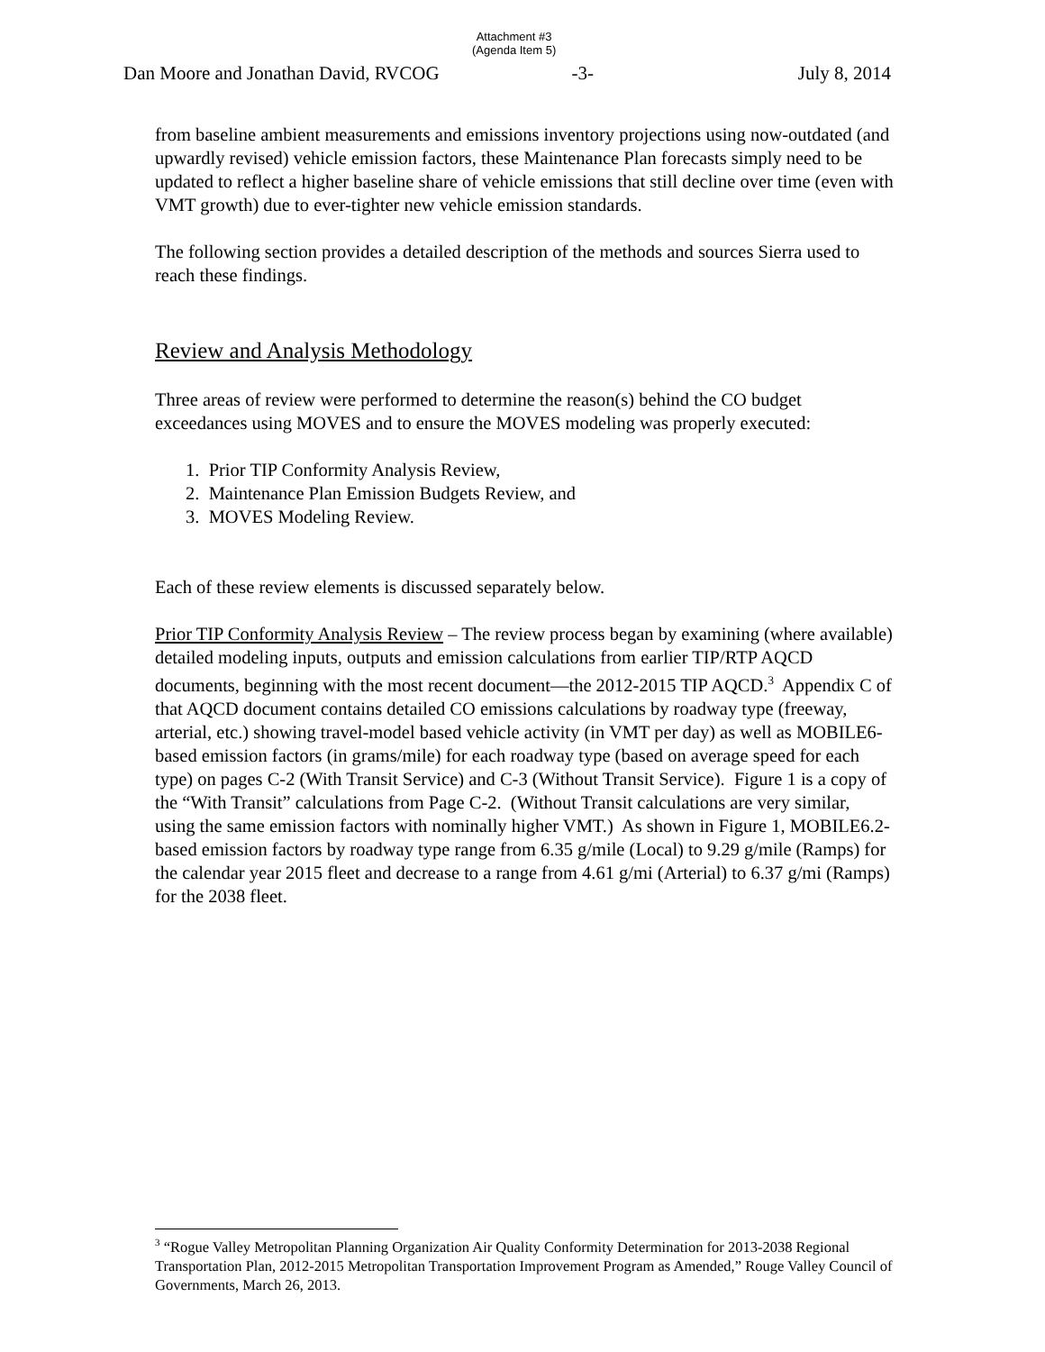Attachment #3
(Agenda Item 5)
Dan Moore and Jonathan David, RVCOG -3- July 8, 2014
from baseline ambient measurements and emissions inventory projections using now-outdated (and upwardly revised) vehicle emission factors, these Maintenance Plan forecasts simply need to be updated to reflect a higher baseline share of vehicle emissions that still decline over time (even with VMT growth) due to ever-tighter new vehicle emission standards.
The following section provides a detailed description of the methods and sources Sierra used to reach these findings.
Review and Analysis Methodology
Three areas of review were performed to determine the reason(s) behind the CO budget exceedances using MOVES and to ensure the MOVES modeling was properly executed:
1. Prior TIP Conformity Analysis Review,
2. Maintenance Plan Emission Budgets Review, and
3. MOVES Modeling Review.
Each of these review elements is discussed separately below.
Prior TIP Conformity Analysis Review – The review process began by examining (where available) detailed modeling inputs, outputs and emission calculations from earlier TIP/RTP AQCD documents, beginning with the most recent document—the 2012-2015 TIP AQCD.<sup>3</sup> Appendix C of that AQCD document contains detailed CO emissions calculations by roadway type (freeway, arterial, etc.) showing travel-model based vehicle activity (in VMT per day) as well as MOBILE6-based emission factors (in grams/mile) for each roadway type (based on average speed for each type) on pages C-2 (With Transit Service) and C-3 (Without Transit Service). Figure 1 is a copy of the “With Transit” calculations from Page C-2. (Without Transit calculations are very similar, using the same emission factors with nominally higher VMT.) As shown in Figure 1, MOBILE6.2-based emission factors by roadway type range from 6.35 g/mile (Local) to 9.29 g/mile (Ramps) for the calendar year 2015 fleet and decrease to a range from 4.61 g/mi (Arterial) to 6.37 g/mi (Ramps) for the 2038 fleet.
<sup>3</sup> “Rogue Valley Metropolitan Planning Organization Air Quality Conformity Determination for 2013-2038 Regional Transportation Plan, 2012-2015 Metropolitan Transportation Improvement Program as Amended,” Rouge Valley Council of Governments, March 26, 2013.